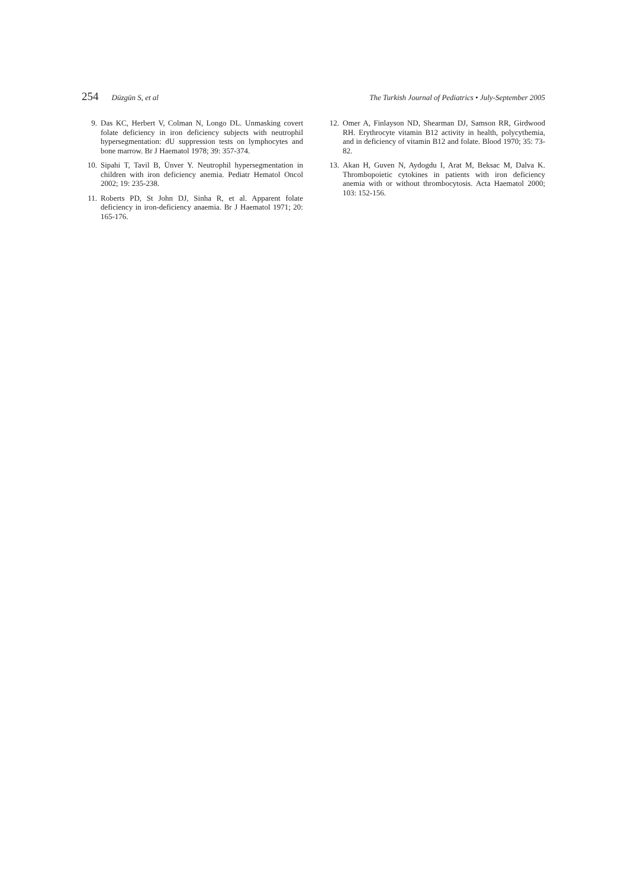254 Düzgün S, et al The Turkish Journal of Pediatrics • July-September 2005
9. Das KC, Herbert V, Colman N, Longo DL. Unmasking covert folate deficiency in iron deficiency subjects with neutrophil hypersegmentation: dU suppression tests on lymphocytes and bone marrow. Br J Haematol 1978; 39: 357-374.
10. Sipahi T, Tavil B, Ünver Y. Neutrophil hypersegmentation in children with iron deficiency anemia. Pediatr Hematol Oncol 2002; 19: 235-238.
11. Roberts PD, St John DJ, Sinha R, et al. Apparent folate deficiency in iron-deficiency anaemia. Br J Haematol 1971; 20: 165-176.
12. Omer A, Finlayson ND, Shearman DJ, Samson RR, Girdwood RH. Erythrocyte vitamin B12 activity in health, polycythemia, and in deficiency of vitamin B12 and folate. Blood 1970; 35: 73-82.
13. Akan H, Guven N, Aydogdu I, Arat M, Beksac M, Dalva K. Thrombopoietic cytokines in patients with iron deficiency anemia with or without thrombocytosis. Acta Haematol 2000; 103: 152-156.